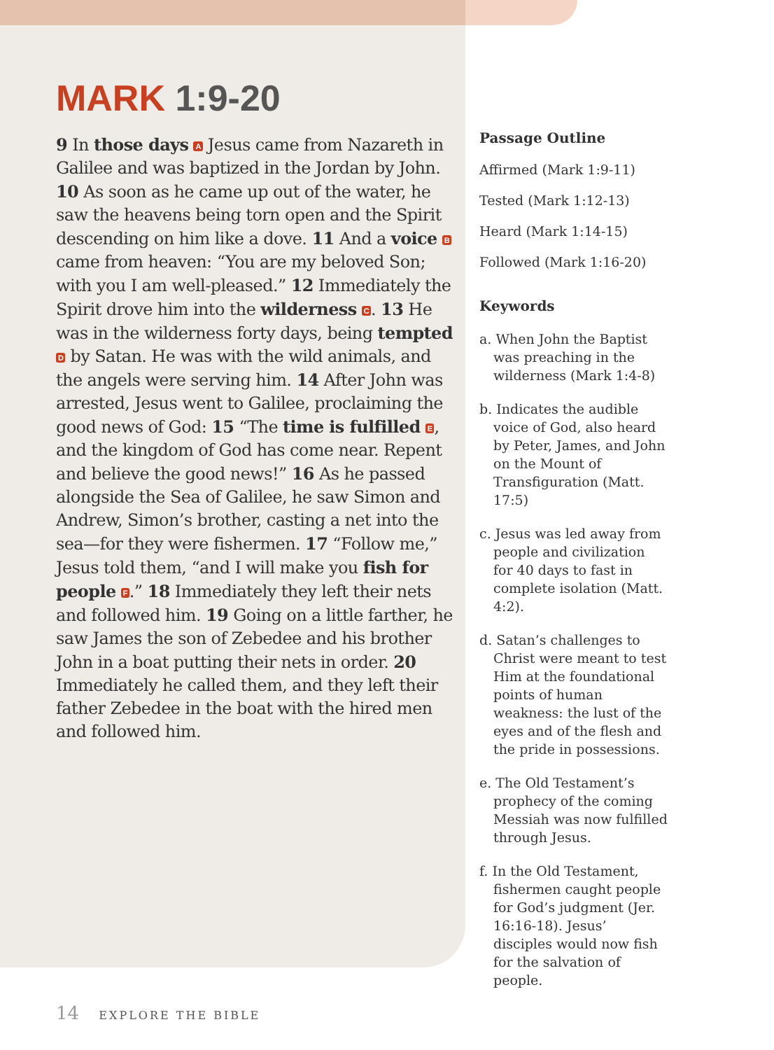MARK 1:9-20
9 In those days A Jesus came from Nazareth in Galilee and was baptized in the Jordan by John. 10 As soon as he came up out of the water, he saw the heavens being torn open and the Spirit descending on him like a dove. 11 And a voice B came from heaven: “You are my beloved Son; with you I am well-pleased.” 12 Immediately the Spirit drove him into the wilderness C. 13 He was in the wilderness forty days, being tempted D by Satan. He was with the wild animals, and the angels were serving him. 14 After John was arrested, Jesus went to Galilee, proclaiming the good news of God: 15 “The time is fulfilled E, and the kingdom of God has come near. Repent and believe the good news!” 16 As he passed alongside the Sea of Galilee, he saw Simon and Andrew, Simon’s brother, casting a net into the sea—for they were fishermen. 17 “Follow me,” Jesus told them, “and I will make you fish for people F.” 18 Immediately they left their nets and followed him. 19 Going on a little farther, he saw James the son of Zebedee and his brother John in a boat putting their nets in order. 20 Immediately he called them, and they left their father Zebedee in the boat with the hired men and followed him.
Passage Outline
Affirmed (Mark 1:9-11)
Tested (Mark 1:12-13)
Heard (Mark 1:14-15)
Followed (Mark 1:16-20)
Keywords
a. When John the Baptist was preaching in the wilderness (Mark 1:4-8)
b. Indicates the audible voice of God, also heard by Peter, James, and John on the Mount of Transfiguration (Matt. 17:5)
c. Jesus was led away from people and civilization for 40 days to fast in complete isolation (Matt. 4:2).
d. Satan’s challenges to Christ were meant to test Him at the foundational points of human weakness: the lust of the eyes and of the flesh and the pride in possessions.
e. The Old Testament’s prophecy of the coming Messiah was now fulfilled through Jesus.
f. In the Old Testament, fishermen caught people for God’s judgment (Jer. 16:16-18). Jesus’ disciples would now fish for the salvation of people.
14 EXPLORE THE BIBLE